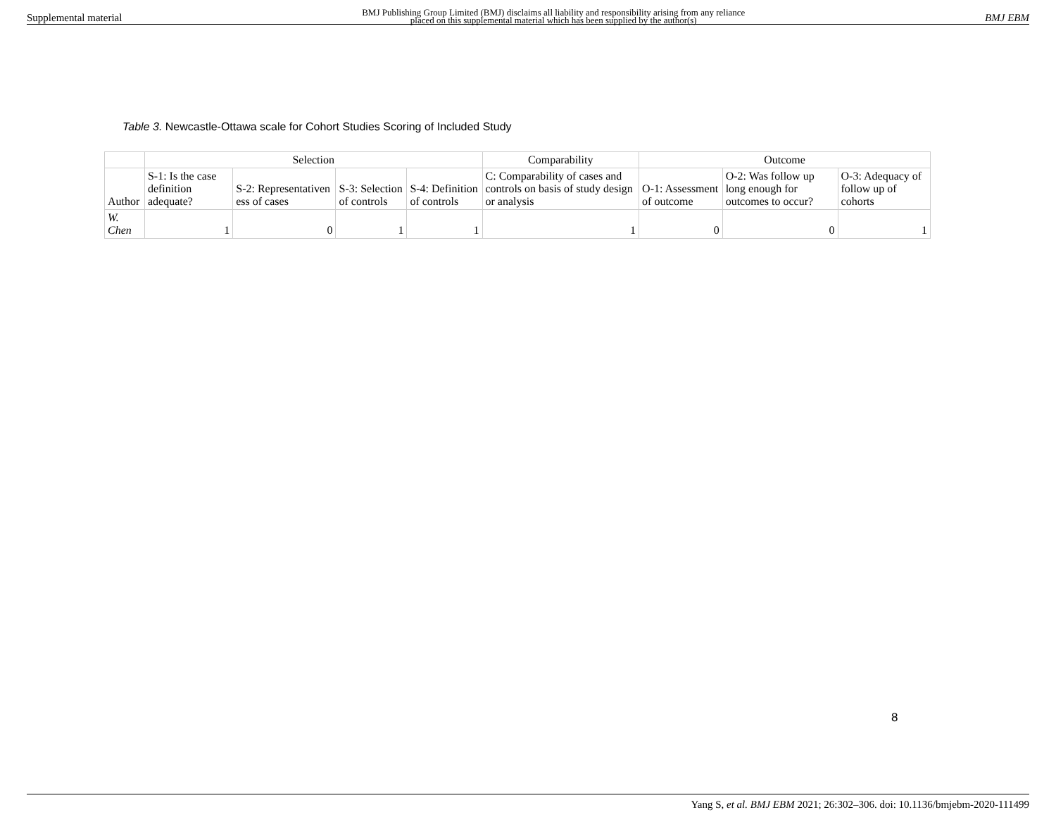Supplemental material BMJ Publishing Group Limited (BMJ) disclaims all liability and responsibility arising from any reliance
placed on this supplemental material which has been supplied by the author(s) BMJ EBM
Table 3. Newcastle-Ottawa scale for Cohort Studies Scoring of Included Study
| | Selection | | | | Comparability | Outcome | | |
| --- | --- | --- | --- | --- | --- | --- | --- | --- |
| Author | S-1: Is the case definition adequate? | S-2: Representativen ess of cases | S-3: Selection of controls | S-4: Definition of controls | C: Comparability of cases and controls on basis of study design or analysis | O-1: Assessment of outcome | O-2: Was follow up long enough for outcomes to occur? | O-3: Adequacy of follow up of cohorts |
| W. Chen | 1 | 0 | 1 | 1 | 1 | 0 | 0 | 1 |
8
Yang S, et al. BMJ EBM 2021; 26:302–306. doi: 10.1136/bmjebm-2020-111499